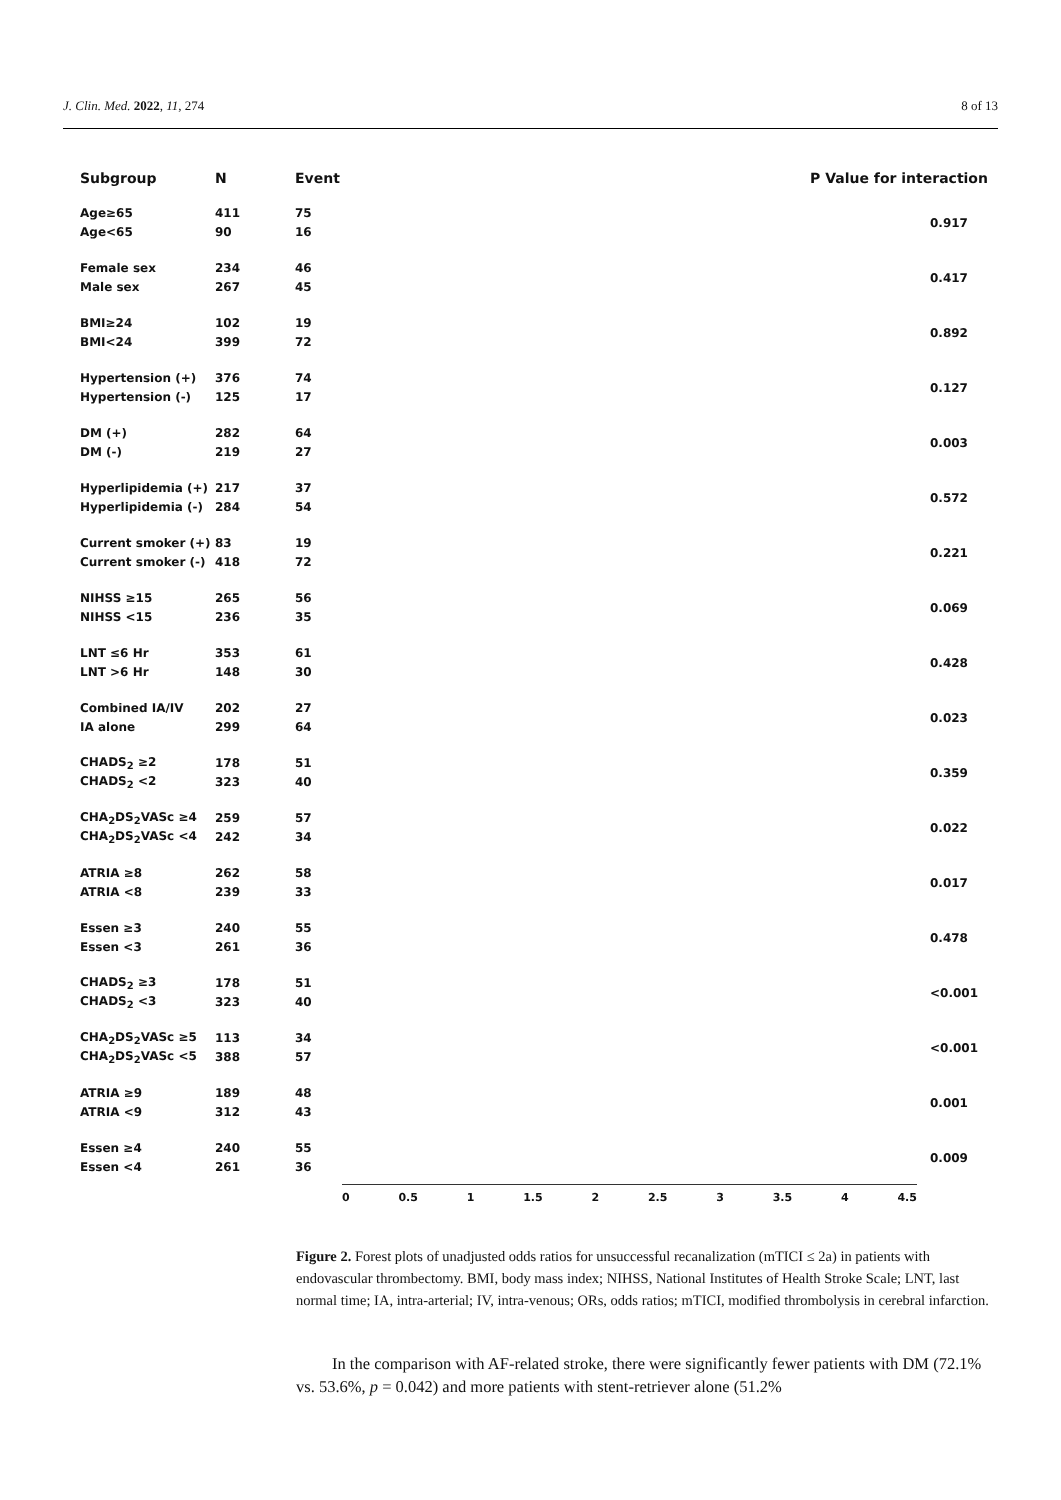J. Clin. Med. 2022, 11, 274 8 of 13
| Subgroup | N | Event | P Value for interaction |
| --- | --- | --- | --- |
| Age≥65 | 411 | 75 | 0.917 |
| Age<65 | 90 | 16 | |
| Female sex | 234 | 46 | 0.417 |
| Male sex | 267 | 45 | |
| BMI≥24 | 102 | 19 | 0.892 |
| BMI<24 | 399 | 72 | |
| Hypertension (+) | 376 | 74 | 0.127 |
| Hypertension (-) | 125 | 17 | |
| DM (+) | 282 | 64 | 0.003 |
| DM (-) | 219 | 27 | |
| Hyperlipidemia (+) | 217 | 37 | 0.572 |
| Hyperlipidemia (-) | 284 | 54 | |
| Current smoker (+) | 83 | 19 | 0.221 |
| Current smoker (-) | 418 | 72 | |
| NIHSS ≥15 | 265 | 56 | 0.069 |
| NIHSS <15 | 236 | 35 | |
| LNT ≤6 Hr | 353 | 61 | 0.428 |
| LNT >6 Hr | 148 | 30 | |
| Combined IA/IV | 202 | 27 | 0.023 |
| IA alone | 299 | 64 | |
| CHADS<sub>2</sub> ≥2 | 178 | 51 | 0.359 |
| CHADS<sub>2</sub> <2 | 323 | 40 | |
| CHA<sub>2</sub>DS<sub>2</sub>VASc ≥4 | 259 | 57 | 0.022 |
| CHA<sub>2</sub>DS<sub>2</sub>VASc <4 | 242 | 34 | |
| ATRIA ≥8 | 262 | 58 | 0.017 |
| ATRIA <8 | 239 | 33 | |
| Essen ≥3 | 240 | 55 | 0.478 |
| Essen <3 | 261 | 36 | |
| CHADS<sub>2</sub> ≥3 | 178 | 51 | <0.001 |
| CHADS<sub>2</sub> <3 | 323 | 40 | |
| CHA<sub>2</sub>DS<sub>2</sub>VASc ≥5 | 113 | 34 | <0.001 |
| CHA<sub>2</sub>DS<sub>2</sub>VASc <5 | 388 | 57 | |
| ATRIA ≥9 | 189 | 48 | 0.001 |
| ATRIA <9 | 312 | 43 | |
| Essen ≥4 | 240 | 55 | 0.009 |
| Essen <4 | 261 | 36 | |
0 0.5 1 1.5 2 2.5 3 3.5 4 4.5
Figure 2. Forest plots of unadjusted odds ratios for unsuccessful recanalization (mTICI ≤ 2a) in patients with endovascular thrombectomy. BMI, body mass index; NIHSS, National Institutes of Health Stroke Scale; LNT, last normal time; IA, intra-arterial; IV, intra-venous; ORs, odds ratios; mTICI, modified thrombolysis in cerebral infarction.
In the comparison with AF-related stroke, there were significantly fewer patients with DM (72.1% vs. 53.6%, p = 0.042) and more patients with stent-retriever alone (51.2%